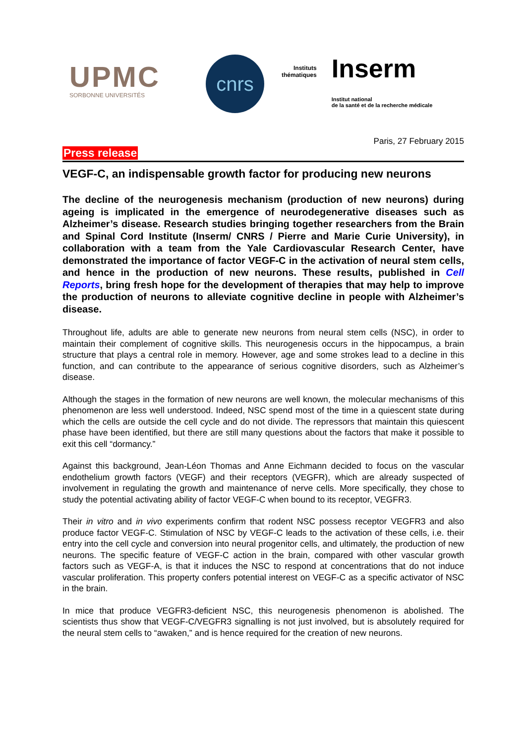UPMC
SORBONNE UNIVERSITÉS
cnrs
Instituts
thématiques
Inserm
Institut national
de la santé et de la recherche médicale
Paris, 27 February 2015
Press release
VEGF-C, an indispensable growth factor for producing new neurons
The decline of the neurogenesis mechanism (production of new neurons) during ageing is implicated in the emergence of neurodegenerative diseases such as Alzheimer’s disease. Research studies bringing together researchers from the Brain and Spinal Cord Institute (Inserm/ CNRS / Pierre and Marie Curie University), in collaboration with a team from the Yale Cardiovascular Research Center, have demonstrated the importance of factor VEGF-C in the activation of neural stem cells, and hence in the production of new neurons. These results, published in Cell Reports, bring fresh hope for the development of therapies that may help to improve the production of neurons to alleviate cognitive decline in people with Alzheimer’s disease.
Throughout life, adults are able to generate new neurons from neural stem cells (NSC), in order to maintain their complement of cognitive skills. This neurogenesis occurs in the hippocampus, a brain structure that plays a central role in memory. However, age and some strokes lead to a decline in this function, and can contribute to the appearance of serious cognitive disorders, such as Alzheimer’s disease.
Although the stages in the formation of new neurons are well known, the molecular mechanisms of this phenomenon are less well understood. Indeed, NSC spend most of the time in a quiescent state during which the cells are outside the cell cycle and do not divide. The repressors that maintain this quiescent phase have been identified, but there are still many questions about the factors that make it possible to exit this cell “dormancy.”
Against this background, Jean-Léon Thomas and Anne Eichmann decided to focus on the vascular endothelium growth factors (VEGF) and their receptors (VEGFR), which are already suspected of involvement in regulating the growth and maintenance of nerve cells. More specifically, they chose to study the potential activating ability of factor VEGF-C when bound to its receptor, VEGFR3.
Their in vitro and in vivo experiments confirm that rodent NSC possess receptor VEGFR3 and also produce factor VEGF-C. Stimulation of NSC by VEGF-C leads to the activation of these cells, i.e. their entry into the cell cycle and conversion into neural progenitor cells, and ultimately, the production of new neurons. The specific feature of VEGF-C action in the brain, compared with other vascular growth factors such as VEGF-A, is that it induces the NSC to respond at concentrations that do not induce vascular proliferation. This property confers potential interest on VEGF-C as a specific activator of NSC in the brain.
In mice that produce VEGFR3-deficient NSC, this neurogenesis phenomenon is abolished. The scientists thus show that VEGF-C/VEGFR3 signalling is not just involved, but is absolutely required for the neural stem cells to “awaken,” and is hence required for the creation of new neurons.